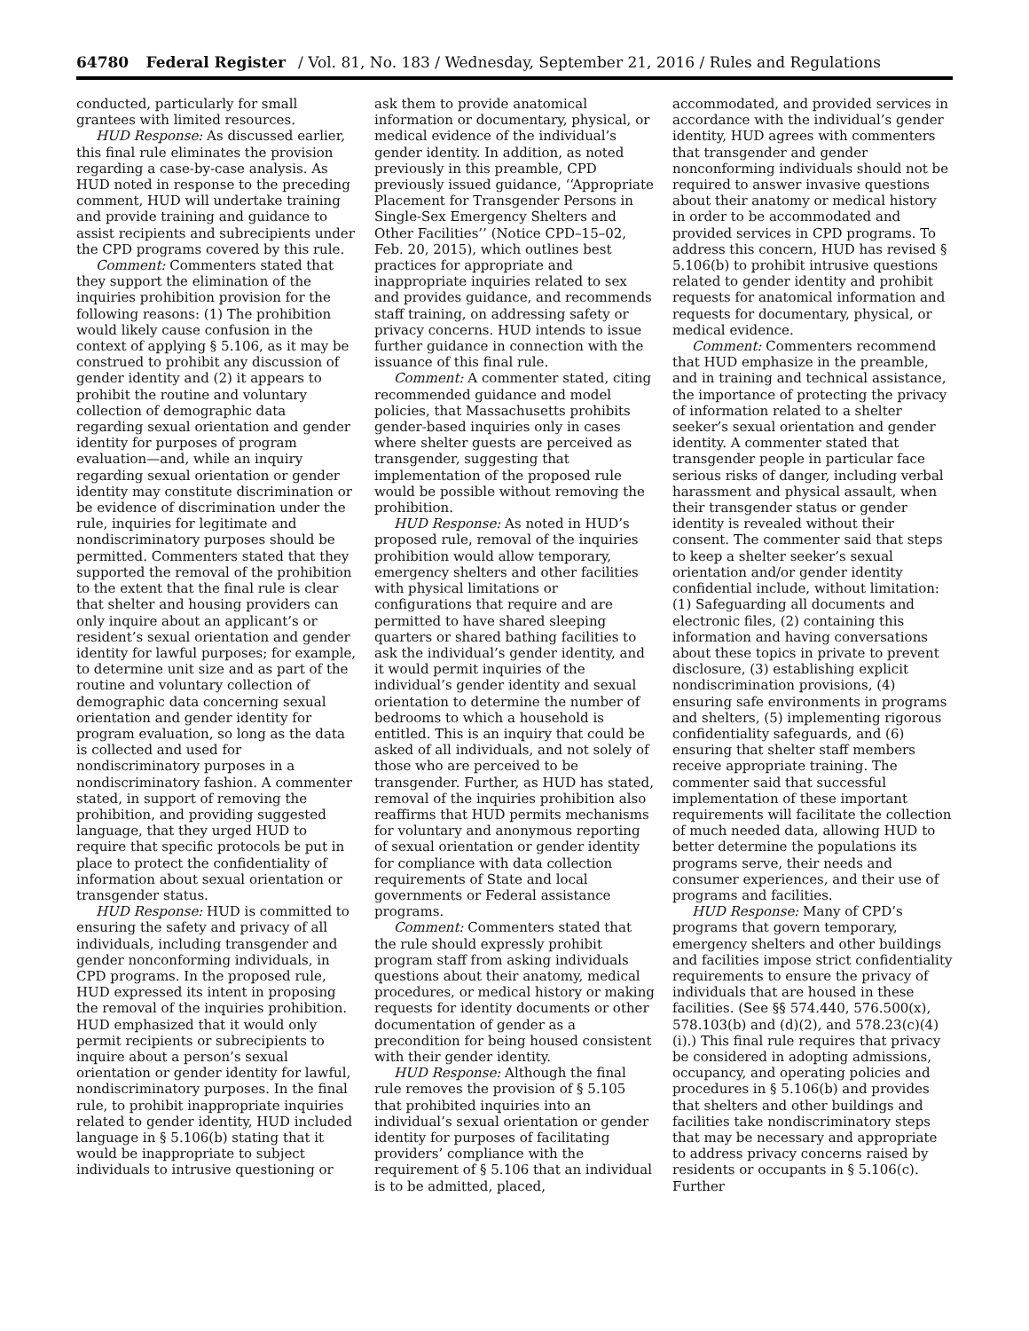64780 Federal Register / Vol. 81, No. 183 / Wednesday, September 21, 2016 / Rules and Regulations
conducted, particularly for small grantees with limited resources.
HUD Response: As discussed earlier, this final rule eliminates the provision regarding a case-by-case analysis. As HUD noted in response to the preceding comment, HUD will undertake training and provide training and guidance to assist recipients and subrecipients under the CPD programs covered by this rule.
Comment: Commenters stated that they support the elimination of the inquiries prohibition provision for the following reasons: (1) The prohibition would likely cause confusion in the context of applying § 5.106, as it may be construed to prohibit any discussion of gender identity and (2) it appears to prohibit the routine and voluntary collection of demographic data regarding sexual orientation and gender identity for purposes of program evaluation—and, while an inquiry regarding sexual orientation or gender identity may constitute discrimination or be evidence of discrimination under the rule, inquiries for legitimate and nondiscriminatory purposes should be permitted. Commenters stated that they supported the removal of the prohibition to the extent that the final rule is clear that shelter and housing providers can only inquire about an applicant’s or resident’s sexual orientation and gender identity for lawful purposes; for example, to determine unit size and as part of the routine and voluntary collection of demographic data concerning sexual orientation and gender identity for program evaluation, so long as the data is collected and used for nondiscriminatory purposes in a nondiscriminatory fashion. A commenter stated, in support of removing the prohibition, and providing suggested language, that they urged HUD to require that specific protocols be put in place to protect the confidentiality of information about sexual orientation or transgender status.
HUD Response: HUD is committed to ensuring the safety and privacy of all individuals, including transgender and gender nonconforming individuals, in CPD programs. In the proposed rule, HUD expressed its intent in proposing the removal of the inquiries prohibition. HUD emphasized that it would only permit recipients or subrecipients to inquire about a person’s sexual orientation or gender identity for lawful, nondiscriminatory purposes. In the final rule, to prohibit inappropriate inquiries related to gender identity, HUD included language in § 5.106(b) stating that it would be inappropriate to subject individuals to intrusive questioning or
ask them to provide anatomical information or documentary, physical, or medical evidence of the individual’s gender identity. In addition, as noted previously in this preamble, CPD previously issued guidance, ‘‘Appropriate Placement for Transgender Persons in Single-Sex Emergency Shelters and Other Facilities’’ (Notice CPD–15–02, Feb. 20, 2015), which outlines best practices for appropriate and inappropriate inquiries related to sex and provides guidance, and recommends staff training, on addressing safety or privacy concerns. HUD intends to issue further guidance in connection with the issuance of this final rule.
Comment: A commenter stated, citing recommended guidance and model policies, that Massachusetts prohibits gender-based inquiries only in cases where shelter guests are perceived as transgender, suggesting that implementation of the proposed rule would be possible without removing the prohibition.
HUD Response: As noted in HUD’s proposed rule, removal of the inquiries prohibition would allow temporary, emergency shelters and other facilities with physical limitations or configurations that require and are permitted to have shared sleeping quarters or shared bathing facilities to ask the individual’s gender identity, and it would permit inquiries of the individual’s gender identity and sexual orientation to determine the number of bedrooms to which a household is entitled. This is an inquiry that could be asked of all individuals, and not solely of those who are perceived to be transgender. Further, as HUD has stated, removal of the inquiries prohibition also reaffirms that HUD permits mechanisms for voluntary and anonymous reporting of sexual orientation or gender identity for compliance with data collection requirements of State and local governments or Federal assistance programs.
Comment: Commenters stated that the rule should expressly prohibit program staff from asking individuals questions about their anatomy, medical procedures, or medical history or making requests for identity documents or other documentation of gender as a precondition for being housed consistent with their gender identity.
HUD Response: Although the final rule removes the provision of § 5.105 that prohibited inquiries into an individual’s sexual orientation or gender identity for purposes of facilitating providers’ compliance with the requirement of § 5.106 that an individual is to be admitted, placed,
accommodated, and provided services in accordance with the individual’s gender identity, HUD agrees with commenters that transgender and gender nonconforming individuals should not be required to answer invasive questions about their anatomy or medical history in order to be accommodated and provided services in CPD programs. To address this concern, HUD has revised § 5.106(b) to prohibit intrusive questions related to gender identity and prohibit requests for anatomical information and requests for documentary, physical, or medical evidence.
Comment: Commenters recommend that HUD emphasize in the preamble, and in training and technical assistance, the importance of protecting the privacy of information related to a shelter seeker’s sexual orientation and gender identity. A commenter stated that transgender people in particular face serious risks of danger, including verbal harassment and physical assault, when their transgender status or gender identity is revealed without their consent. The commenter said that steps to keep a shelter seeker’s sexual orientation and/or gender identity confidential include, without limitation: (1) Safeguarding all documents and electronic files, (2) containing this information and having conversations about these topics in private to prevent disclosure, (3) establishing explicit nondiscrimination provisions, (4) ensuring safe environments in programs and shelters, (5) implementing rigorous confidentiality safeguards, and (6) ensuring that shelter staff members receive appropriate training. The commenter said that successful implementation of these important requirements will facilitate the collection of much needed data, allowing HUD to better determine the populations its programs serve, their needs and consumer experiences, and their use of programs and facilities.
HUD Response: Many of CPD’s programs that govern temporary, emergency shelters and other buildings and facilities impose strict confidentiality requirements to ensure the privacy of individuals that are housed in these facilities. (See §§ 574.440, 576.500(x), 578.103(b) and (d)(2), and 578.23(c)(4)(i).) This final rule requires that privacy be considered in adopting admissions, occupancy, and operating policies and procedures in § 5.106(b) and provides that shelters and other buildings and facilities take nondiscriminatory steps that may be necessary and appropriate to address privacy concerns raised by residents or occupants in § 5.106(c). Further